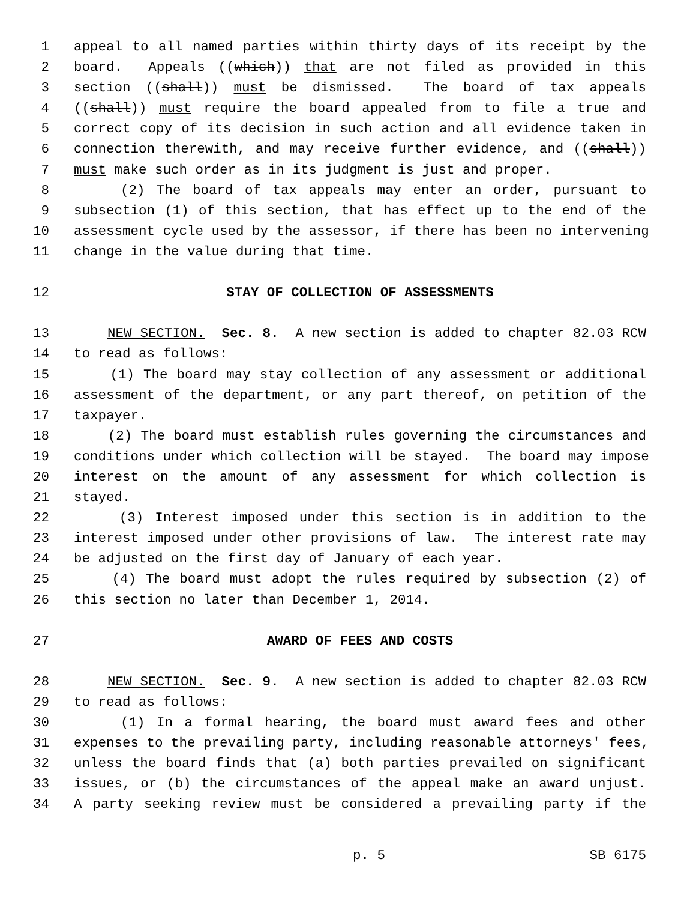1 appeal to all named parties within thirty days of its receipt by the
2 board. Appeals ((which)) that are not filed as provided in this
3 section ((shall)) must be dismissed. The board of tax appeals
4 ((shall)) must require the board appealed from to file a true and
5 correct copy of its decision in such action and all evidence taken in
6 connection therewith, and may receive further evidence, and ((shall))
7 must make such order as in its judgment is just and proper.
8 (2) The board of tax appeals may enter an order, pursuant to
9 subsection (1) of this section, that has effect up to the end of the
10 assessment cycle used by the assessor, if there has been no intervening
11 change in the value during that time.
12 STAY OF COLLECTION OF ASSESSMENTS
13 NEW SECTION. Sec. 8. A new section is added to chapter 82.03 RCW
14 to read as follows:
15 (1) The board may stay collection of any assessment or additional
16 assessment of the department, or any part thereof, on petition of the
17 taxpayer.
18 (2) The board must establish rules governing the circumstances and
19 conditions under which collection will be stayed. The board may impose
20 interest on the amount of any assessment for which collection is
21 stayed.
22 (3) Interest imposed under this section is in addition to the
23 interest imposed under other provisions of law. The interest rate may
24 be adjusted on the first day of January of each year.
25 (4) The board must adopt the rules required by subsection (2) of
26 this section no later than December 1, 2014.
27 AWARD OF FEES AND COSTS
28 NEW SECTION. Sec. 9. A new section is added to chapter 82.03 RCW
29 to read as follows:
30 (1) In a formal hearing, the board must award fees and other
31 expenses to the prevailing party, including reasonable attorneys' fees,
32 unless the board finds that (a) both parties prevailed on significant
33 issues, or (b) the circumstances of the appeal make an award unjust.
34 A party seeking review must be considered a prevailing party if the
p. 5 SB 6175